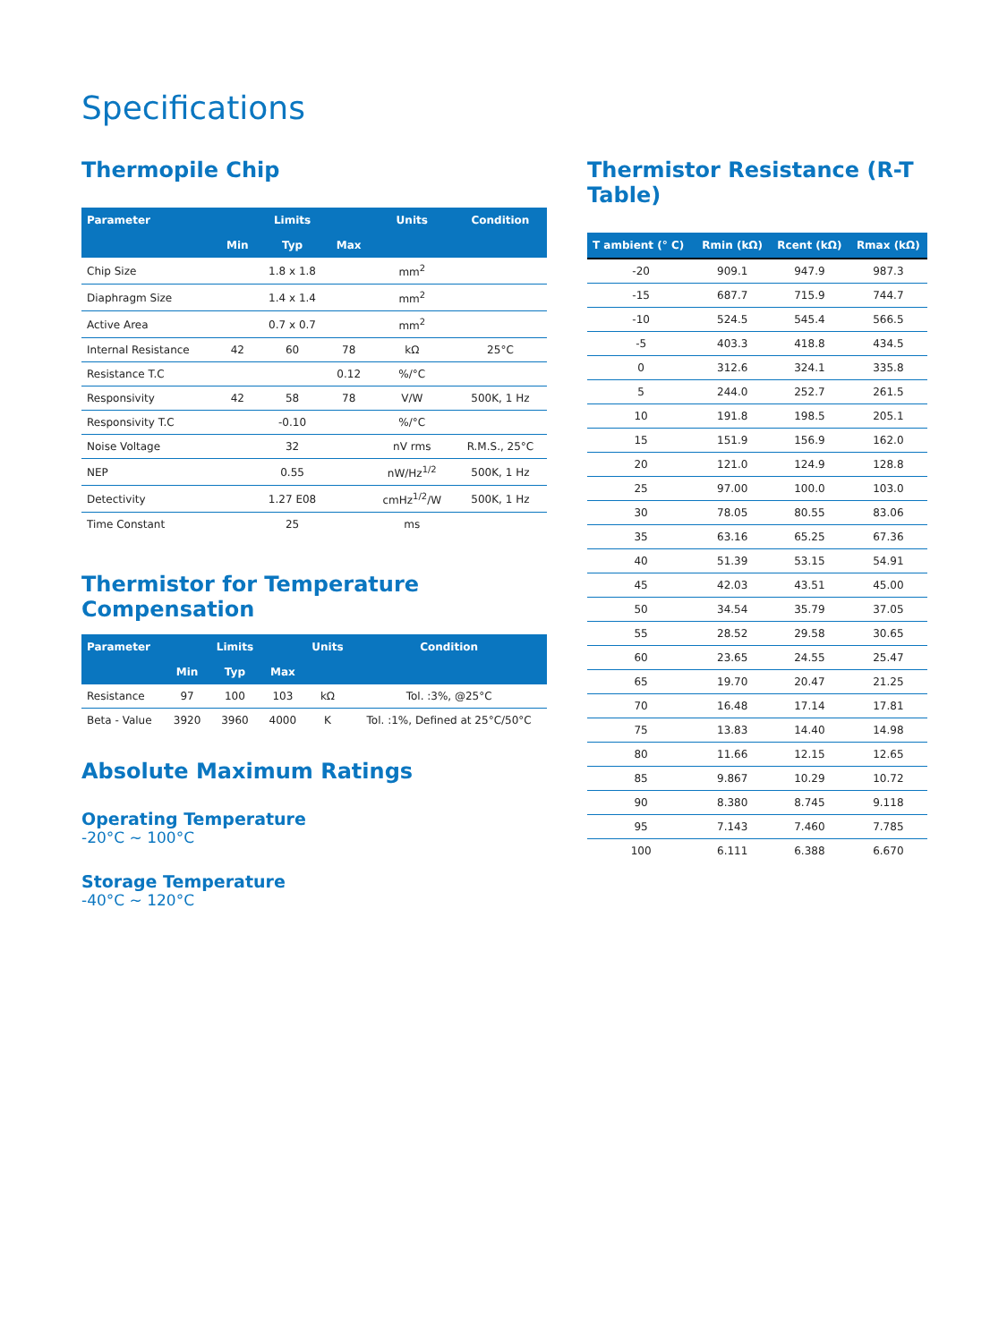Specifications
Thermopile Chip
| Parameter | | Limits | | Units | Condition |
| --- | --- | --- | --- | --- | --- |
| | Min | Typ | Max | | |
| Chip Size | | 1.8 x 1.8 | | mm<sup>2</sup> | |
| Diaphragm Size | | 1.4 x 1.4 | | mm<sup>2</sup> | |
| Active Area | | 0.7 x 0.7 | | mm<sup>2</sup> | |
| Internal Resistance | 42 | 60 | 78 | kΩ | 25°C |
| Resistance T.C | | | 0.12 | %/°C | |
| Responsivity | 42 | 58 | 78 | V/W | 500K, 1 Hz |
| Responsivity T.C | | -0.10 | | %/°C | |
| Noise Voltage | | 32 | | nV rms | R.M.S., 25°C |
| NEP | | 0.55 | | nW/Hz<sup>1/2</sup> | 500K, 1 Hz |
| Detectivity | | 1.27 E08 | | cmHz<sup>1/2</sup>/W | 500K, 1 Hz |
| Time Constant | | 25 | | ms | |
Thermistor for Temperature Compensation
| Parameter | | Limits | | Units | Condition |
| --- | --- | --- | --- | --- | --- |
| | Min | Typ | Max | | |
| Resistance | 97 | 100 | 103 | kΩ | Tol. :3%, @25°C |
| Beta - Value | 3920 | 3960 | 4000 | K | Tol. :1%, Defined at 25°C/50°C |
Absolute Maximum Ratings
Operating Temperature
-20°C ~ 100°C
Storage Temperature
-40°C ~ 120°C
Thermistor Resistance (R-T Table)
| T ambient (° C) | Rmin (kΩ) | Rcent (kΩ) | Rmax (kΩ) |
| --- | --- | --- | --- |
| -20 | 909.1 | 947.9 | 987.3 |
| -15 | 687.7 | 715.9 | 744.7 |
| -10 | 524.5 | 545.4 | 566.5 |
| -5 | 403.3 | 418.8 | 434.5 |
| 0 | 312.6 | 324.1 | 335.8 |
| 5 | 244.0 | 252.7 | 261.5 |
| 10 | 191.8 | 198.5 | 205.1 |
| 15 | 151.9 | 156.9 | 162.0 |
| 20 | 121.0 | 124.9 | 128.8 |
| 25 | 97.00 | 100.0 | 103.0 |
| 30 | 78.05 | 80.55 | 83.06 |
| 35 | 63.16 | 65.25 | 67.36 |
| 40 | 51.39 | 53.15 | 54.91 |
| 45 | 42.03 | 43.51 | 45.00 |
| 50 | 34.54 | 35.79 | 37.05 |
| 55 | 28.52 | 29.58 | 30.65 |
| 60 | 23.65 | 24.55 | 25.47 |
| 65 | 19.70 | 20.47 | 21.25 |
| 70 | 16.48 | 17.14 | 17.81 |
| 75 | 13.83 | 14.40 | 14.98 |
| 80 | 11.66 | 12.15 | 12.65 |
| 85 | 9.867 | 10.29 | 10.72 |
| 90 | 8.380 | 8.745 | 9.118 |
| 95 | 7.143 | 7.460 | 7.785 |
| 100 | 6.111 | 6.388 | 6.670 |